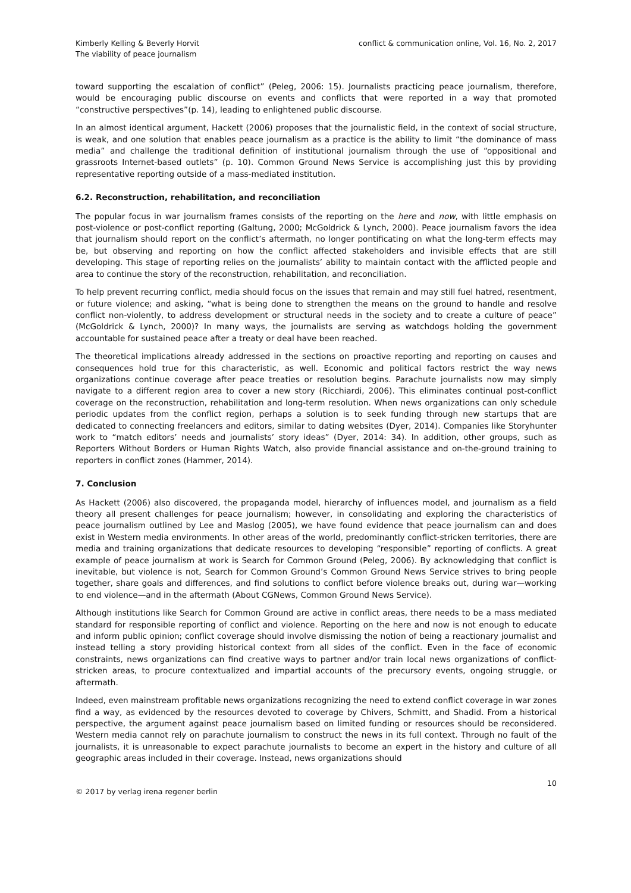Kimberly Kelling & Beverly Horvit
The viability of peace journalism
conflict & communication online, Vol. 16, No. 2, 2017
toward supporting the escalation of conflict” (Peleg, 2006: 15). Journalists practicing peace journalism, therefore, would be encouraging public discourse on events and conflicts that were reported in a way that promoted “constructive perspectives”(p. 14), leading to enlightened public discourse.
In an almost identical argument, Hackett (2006) proposes that the journalistic field, in the context of social structure, is weak, and one solution that enables peace journalism as a practice is the ability to limit “the dominance of mass media” and challenge the traditional definition of institutional journalism through the use of “oppositional and grassroots Internet-based outlets” (p. 10). Common Ground News Service is accomplishing just this by providing representative reporting outside of a mass-mediated institution.
6.2. Reconstruction, rehabilitation, and reconciliation
The popular focus in war journalism frames consists of the reporting on the here and now, with little emphasis on post-violence or post-conflict reporting (Galtung, 2000; McGoldrick & Lynch, 2000). Peace journalism favors the idea that journalism should report on the conflict’s aftermath, no longer pontificating on what the long-term effects may be, but observing and reporting on how the conflict affected stakeholders and invisible effects that are still developing. This stage of reporting relies on the journalists’ ability to maintain contact with the afflicted people and area to continue the story of the reconstruction, rehabilitation, and reconciliation.
To help prevent recurring conflict, media should focus on the issues that remain and may still fuel hatred, resentment, or future violence; and asking, “what is being done to strengthen the means on the ground to handle and resolve conflict non-violently, to address development or structural needs in the society and to create a culture of peace” (McGoldrick & Lynch, 2000)? In many ways, the journalists are serving as watchdogs holding the government accountable for sustained peace after a treaty or deal have been reached.
The theoretical implications already addressed in the sections on proactive reporting and reporting on causes and consequences hold true for this characteristic, as well. Economic and political factors restrict the way news organizations continue coverage after peace treaties or resolution begins. Parachute journalists now may simply navigate to a different region area to cover a new story (Ricchiardi, 2006). This eliminates continual post-conflict coverage on the reconstruction, rehabilitation and long-term resolution. When news organizations can only schedule periodic updates from the conflict region, perhaps a solution is to seek funding through new startups that are dedicated to connecting freelancers and editors, similar to dating websites (Dyer, 2014). Companies like Storyhunter work to “match editors’ needs and journalists’ story ideas” (Dyer, 2014: 34). In addition, other groups, such as Reporters Without Borders or Human Rights Watch, also provide financial assistance and on-the-ground training to reporters in conflict zones (Hammer, 2014).
7. Conclusion
As Hackett (2006) also discovered, the propaganda model, hierarchy of influences model, and journalism as a field theory all present challenges for peace journalism; however, in consolidating and exploring the characteristics of peace journalism outlined by Lee and Maslog (2005), we have found evidence that peace journalism can and does exist in Western media environments. In other areas of the world, predominantly conflict-stricken territories, there are media and training organizations that dedicate resources to developing “responsible” reporting of conflicts. A great example of peace journalism at work is Search for Common Ground (Peleg, 2006). By acknowledging that conflict is inevitable, but violence is not, Search for Common Ground’s Common Ground News Service strives to bring people together, share goals and differences, and find solutions to conflict before violence breaks out, during war—working to end violence—and in the aftermath (About CGNews, Common Ground News Service).
Although institutions like Search for Common Ground are active in conflict areas, there needs to be a mass mediated standard for responsible reporting of conflict and violence. Reporting on the here and now is not enough to educate and inform public opinion; conflict coverage should involve dismissing the notion of being a reactionary journalist and instead telling a story providing historical context from all sides of the conflict. Even in the face of economic constraints, news organizations can find creative ways to partner and/or train local news organizations of conflict-stricken areas, to procure contextualized and impartial accounts of the precursory events, ongoing struggle, or aftermath.
Indeed, even mainstream profitable news organizations recognizing the need to extend conflict coverage in war zones find a way, as evidenced by the resources devoted to coverage by Chivers, Schmitt, and Shadid. From a historical perspective, the argument against peace journalism based on limited funding or resources should be reconsidered. Western media cannot rely on parachute journalism to construct the news in its full context. Through no fault of the journalists, it is unreasonable to expect parachute journalists to become an expert in the history and culture of all geographic areas included in their coverage. Instead, news organizations should
© 2017 by verlag irena regener berlin
10